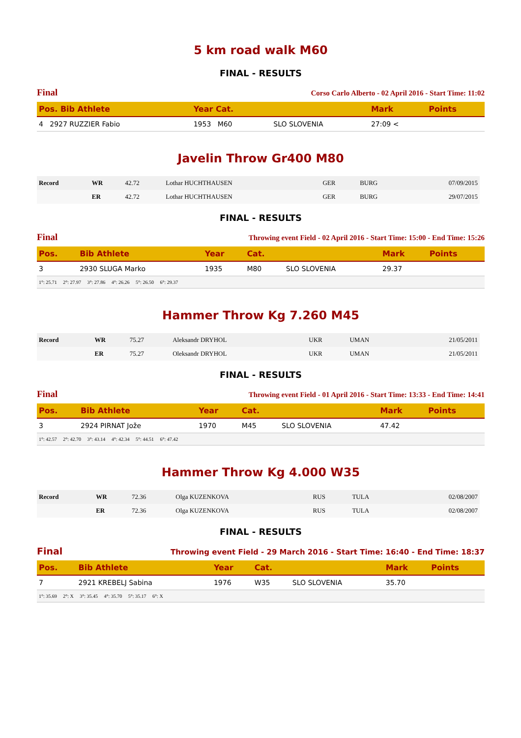5 km road walk M60
FINAL - RESULTS
Final Corso Carlo Alberto - 02 April 2016 - Start Time: 11:02
| Pos. Bib Athlete | Year Cat. | | Mark | Points |
| --- | --- | --- | --- | --- |
| 4 2927 RUZZIER Fabio | 1953 M60 | SLO SLOVENIA | 27:09 < | |
Javelin Throw Gr400 M80
| Record | WR | 42.72 | Lothar HUCHTHAUSEN | GER | BURG | 07/09/2015 |
| | ER | 42.72 | Lothar HUCHTHAUSEN | GER | BURG | 29/07/2015 |
FINAL - RESULTS
Final Throwing event Field - 02 April 2016 - Start Time: 15:00 - End Time: 15:26
| Pos. | Bib Athlete | Year | Cat. | | Mark | Points |
| --- | --- | --- | --- | --- | --- | --- |
| 3 | 2930 SLUGA Marko | 1935 | M80 | SLO SLOVENIA | 29.37 | |
| 1°: 25.71 2°: 27.97 3°: 27.86 4°: 26.26 5°: 26.50 6°: 29.37 | | | | | | |
Hammer Throw Kg 7.260 M45
| Record | WR | 75.27 | Aleksandr DRYHOL | UKR | UMAN | 21/05/2011 |
| | ER | 75.27 | Oleksandr DRYHOL | UKR | UMAN | 21/05/2011 |
FINAL - RESULTS
Final Throwing event Field - 01 April 2016 - Start Time: 13:33 - End Time: 14:41
| Pos. | Bib Athlete | Year | Cat. | | Mark | Points |
| --- | --- | --- | --- | --- | --- | --- |
| 3 | 2924 PIRNAT Jože | 1970 | M45 | SLO SLOVENIA | 47.42 | |
| 1°: 42.57 2°: 42.70 3°: 43.14 4°: 42.34 5°: 44.51 6°: 47.42 | | | | | | |
Hammer Throw Kg 4.000 W35
| Record | WR | 72.36 | Olga KUZENKOVA | RUS | TULA | 02/08/2007 |
| | ER | 72.36 | Olga KUZENKOVA | RUS | TULA | 02/08/2007 |
FINAL - RESULTS
Final Throwing event Field - 29 March 2016 - Start Time: 16:40 - End Time: 18:37
| Pos. | Bib Athlete | Year | Cat. | | Mark | Points |
| --- | --- | --- | --- | --- | --- | --- |
| 7 | 2921 KREBELJ Sabina | 1976 | W35 | SLO SLOVENIA | 35.70 | |
| 1°: 35.69 2°: X 3°: 35.45 4°: 35.70 5°: 35.17 6°: X | | | | | | |